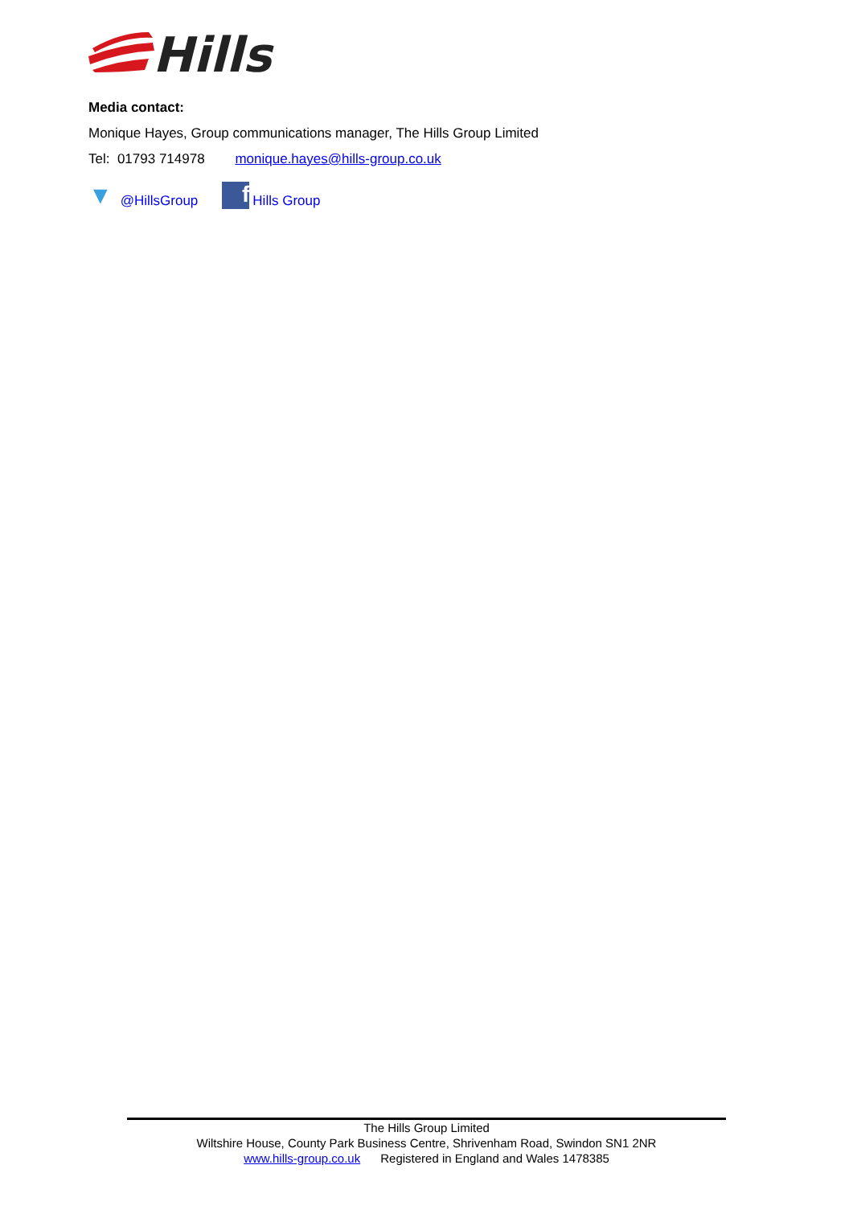Hills
Media contact:
Monique Hayes, Group communications manager, The Hills Group Limited
Tel: 01793 714978 monique.hayes@hills-group.co.uk
▼ @HillsGroup f Hills Group
The Hills Group Limited
Wiltshire House, County Park Business Centre, Shrivenham Road, Swindon SN1 2NR
www.hills-group.co.uk Registered in England and Wales 1478385